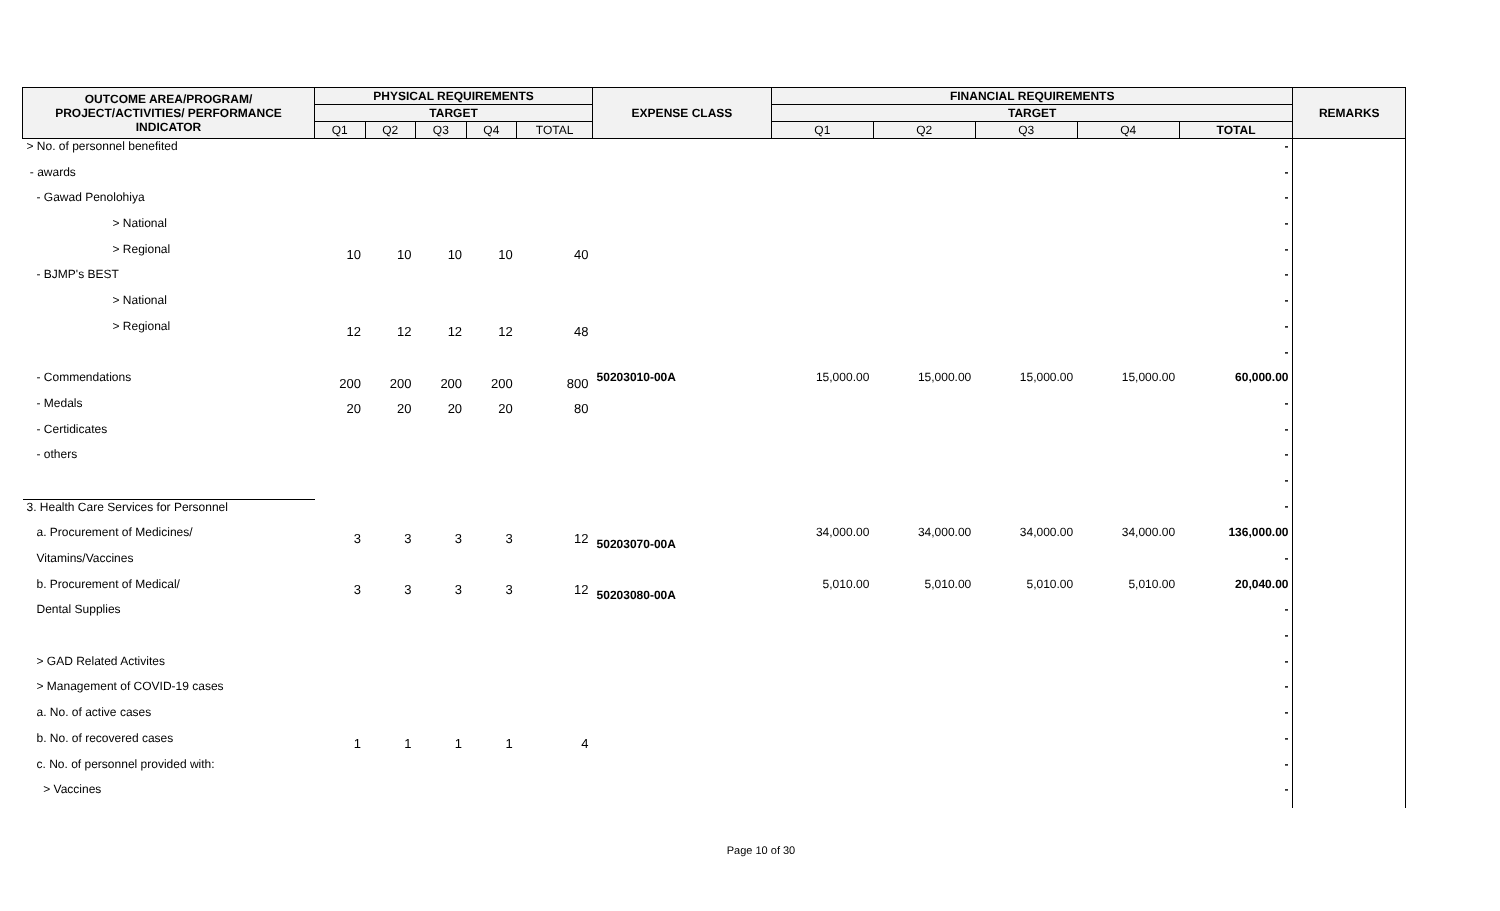| OUTCOME AREA/PROGRAM/ PROJECT/ACTIVITIES/ PERFORMANCE INDICATOR | PHYSICAL REQUIREMENTS | | | | | EXPENSE CLASS | FINANCIAL REQUIREMENTS | | | | | REMARKS |
| --- | --- | --- | --- | --- | --- | --- | --- | --- | --- | --- | --- | --- |
| | TARGET | | | | | | TARGET | | | | | |
| | Q1 | Q2 | Q3 | Q4 | TOTAL | | Q1 | Q2 | Q3 | Q4 | TOTAL | |
| > No. of personnel benefited | | | | | | | | | | | - | |
| - awards | | | | | | | | | | | - | |
| - Gawad Penolohiya | | | | | | | | | | | - | |
| > National | | | | | | | | | | | - | |
| > Regional | 10 | 10 | 10 | 10 | 40 | | | | | | - | |
| - BJMP's BEST | | | | | | | | | | | - | |
| > National | | | | | | | | | | | - | |
| > Regional | 12 | 12 | 12 | 12 | 48 | | | | | | - | |
| | | | | | | | | | | | - | |
| - Commendations | 200 | 200 | 200 | 200 | 800 | 50203010-00A | 15,000.00 | 15,000.00 | 15,000.00 | 15,000.00 | 60,000.00 | |
| - Medals | 20 | 20 | 20 | 20 | 80 | | | | | | - | |
| - Certidicates | | | | | | | | | | | - | |
| - others | | | | | | | | | | | - | |
| | | | | | | | | | | | - | |
| 3. Health Care Services for Personnel | | | | | | | | | | | - | |
| a. Procurement of Medicines/ | 3 | 3 | 3 | 3 | 12 | 50203070-00A | 34,000.00 | 34,000.00 | 34,000.00 | 34,000.00 | 136,000.00 | |
| Vitamins/Vaccines | | | | | | | | | | | - | |
| b. Procurement of Medical/ | 3 | 3 | 3 | 3 | 12 | 50203080-00A | 5,010.00 | 5,010.00 | 5,010.00 | 5,010.00 | 20,040.00 | |
| Dental Supplies | | | | | | | | | | | - | |
| | | | | | | | | | | | - | |
| > GAD Related Activites | | | | | | | | | | | - | |
| > Management of COVID-19 cases | | | | | | | | | | | - | |
| a. No. of active cases | | | | | | | | | | | - | |
| b. No. of recovered cases | 1 | 1 | 1 | 1 | 4 | | | | | | - | |
| c. No. of personnel provided with: | | | | | | | | | | | - | |
| > Vaccines | | | | | | | | | | | - | |
Page 10 of 30